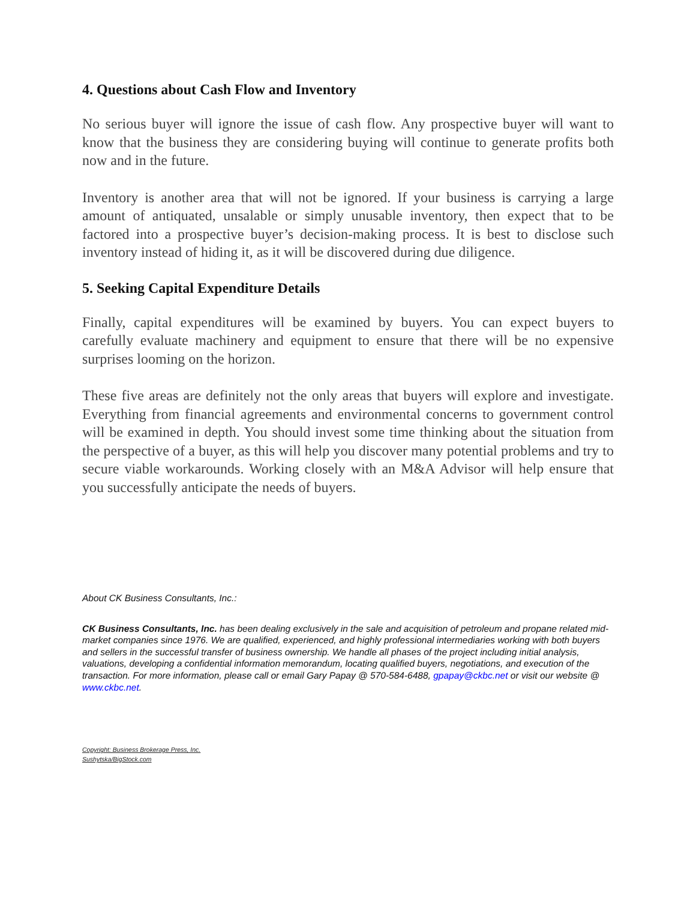4. Questions about Cash Flow and Inventory
No serious buyer will ignore the issue of cash flow. Any prospective buyer will want to know that the business they are considering buying will continue to generate profits both now and in the future.
Inventory is another area that will not be ignored. If your business is carrying a large amount of antiquated, unsalable or simply unusable inventory, then expect that to be factored into a prospective buyer’s decision-making process. It is best to disclose such inventory instead of hiding it, as it will be discovered during due diligence.
5. Seeking Capital Expenditure Details
Finally, capital expenditures will be examined by buyers. You can expect buyers to carefully evaluate machinery and equipment to ensure that there will be no expensive surprises looming on the horizon.
These five areas are definitely not the only areas that buyers will explore and investigate. Everything from financial agreements and environmental concerns to government control will be examined in depth. You should invest some time thinking about the situation from the perspective of a buyer, as this will help you discover many potential problems and try to secure viable workarounds. Working closely with an M&A Advisor will help ensure that you successfully anticipate the needs of buyers.
About CK Business Consultants, Inc.:
CK Business Consultants, Inc. has been dealing exclusively in the sale and acquisition of petroleum and propane related mid-market companies since 1976. We are qualified, experienced, and highly professional intermediaries working with both buyers and sellers in the successful transfer of business ownership. We handle all phases of the project including initial analysis, valuations, developing a confidential information memorandum, locating qualified buyers, negotiations, and execution of the transaction. For more information, please call or email Gary Papay @ 570-584-6488, gpapay@ckbc.net or visit our website @ www.ckbc.net.
Copyright: Business Brokerage Press, Inc.
Sushytska/BigStock.com